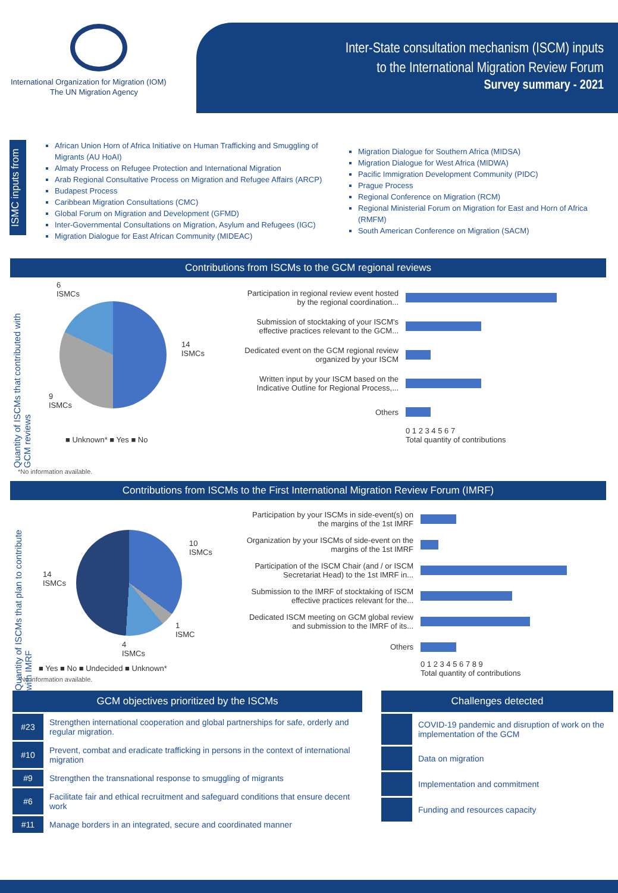International Organization for Migration (IOM)
The UN Migration Agency
Inter-State consultation mechanism (ISCM) inputs
to the International Migration Review Forum
Survey summary - 2021
ISMC inputs from
African Union Horn of Africa Initiative on Human Trafficking and Smuggling of Migrants (AU HoAI)
Almaty Process on Refugee Protection and International Migration
Arab Regional Consultative Process on Migration and Refugee Affairs (ARCP)
Budapest Process
Caribbean Migration Consultations (CMC)
Global Forum on Migration and Development (GFMD)
Inter-Governmental Consultations on Migration, Asylum and Refugees (IGC)
Migration Dialogue for East African Community (MIDEAC)
Migration Dialogue for Southern Africa (MIDSA)
Migration Dialogue for West Africa (MIDWA)
Pacific Immigration Development Community (PIDC)
Prague Process
Regional Conference on Migration (RCM)
Regional Ministerial Forum on Migration for East and Horn of Africa (RMFM)
South American Conference on Migration (SACM)
Contributions from ISCMs to the GCM regional reviews
6
ISMCs
14
ISMCs
9
ISMCs
Quantity of ISCMs that contributed with GCM reviews
■ Unknown* ■ Yes ■ No
Participation in regional review event hosted by the regional coordination...
Submission of stocktaking of your ISCM's effective practices relevant to the GCM...
Dedicated event on the GCM regional review organized by your ISCM
Written input by your ISCM based on the Indicative Outline for Regional Process,...
Others
0 1 2 3 4 5 6 7
Total quantity of contributions
*No information available.
Contributions from ISCMs to the First International Migration Review Forum (IMRF)
10
ISMCs
14
ISMCs
1
ISMC
4
ISMCs
Quantity of ISCMs that plan to contribute with IMRF
■ Yes ■ No ■ Undecided ■ Unknown*
Participation by your ISCMs in side-event(s) on the margins of the 1st IMRF
Organization by your ISCMs of side-event on the margins of the 1st IMRF
Participation of the ISCM Chair (and / or ISCM Secretariat Head) to the 1st IMRF in...
Submission to the IMRF of stocktaking of ISCM effective practices relevant for the...
Dedicated ISCM meeting on GCM global review and submission to the IMRF of its...
Others
0 1 2 3 4 5 6 7 8 9
Total quantity of contributions
*No information available.
| GCM objectives prioritized by the ISCMs | |
| --- | --- |
| #23 | Strengthen international cooperation and global partnerships for safe, orderly and regular migration. |
| #10 | Prevent, combat and eradicate trafficking in persons in the context of international migration |
| #9 | Strengthen the transnational response to smuggling of migrants |
| #6 | Facilitate fair and ethical recruitment and safeguard conditions that ensure decent work |
| #11 | Manage borders in an integrated, secure and coordinated manner |
| Challenges detected | |
| --- | --- |
| | COVID-19 pandemic and disruption of work on the implementation of the GCM |
| | Data on migration |
| | Implementation and commitment |
| | Funding and resources capacity |